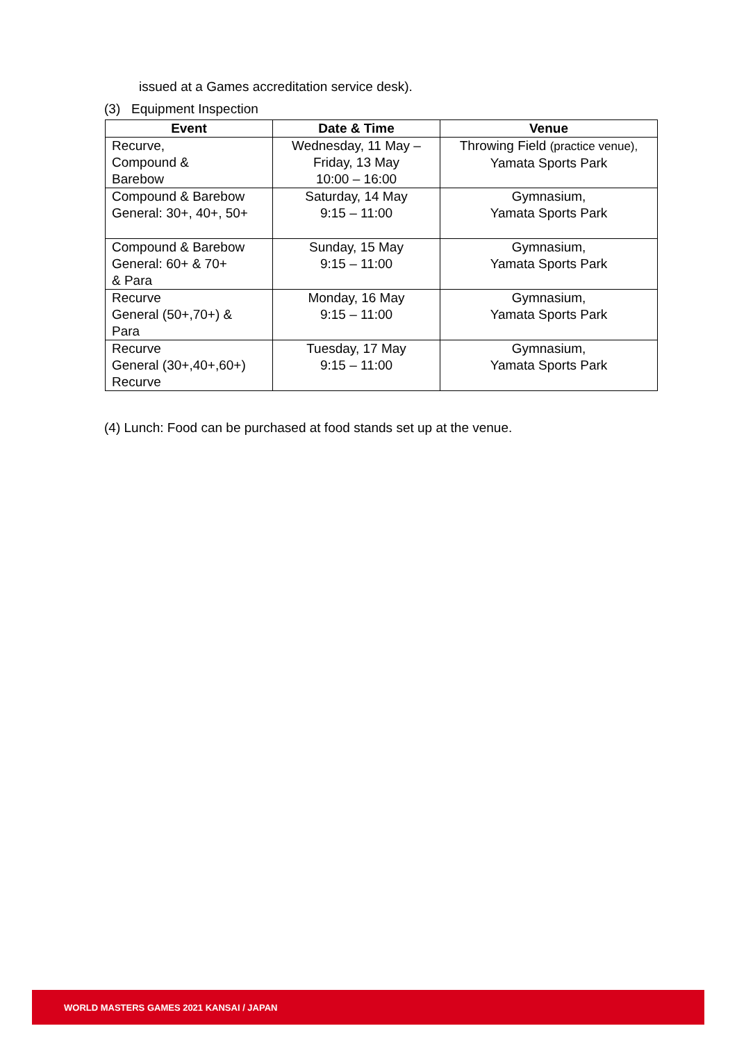issued at a Games accreditation service desk).
(3) Equipment Inspection
| Event | Date & Time | Venue |
| --- | --- | --- |
| Recurve, Compound & Barebow | Wednesday, 11 May – Friday, 13 May 10:00 – 16:00 | Throwing Field (practice venue), Yamata Sports Park |
| Compound & Barebow General: 30+, 40+, 50+ | Saturday, 14 May 9:15 – 11:00 | Gymnasium, Yamata Sports Park |
| Compound & Barebow General: 60+ & 70+ & Para | Sunday, 15 May 9:15 – 11:00 | Gymnasium, Yamata Sports Park |
| Recurve General (50+,70+) & Para | Monday, 16 May 9:15 – 11:00 | Gymnasium, Yamata Sports Park |
| Recurve General (30+,40+,60+) Recurve | Tuesday, 17 May 9:15 – 11:00 | Gymnasium, Yamata Sports Park |
(4) Lunch: Food can be purchased at food stands set up at the venue.
WORLD MASTERS GAMES 2021 KANSAI / JAPAN